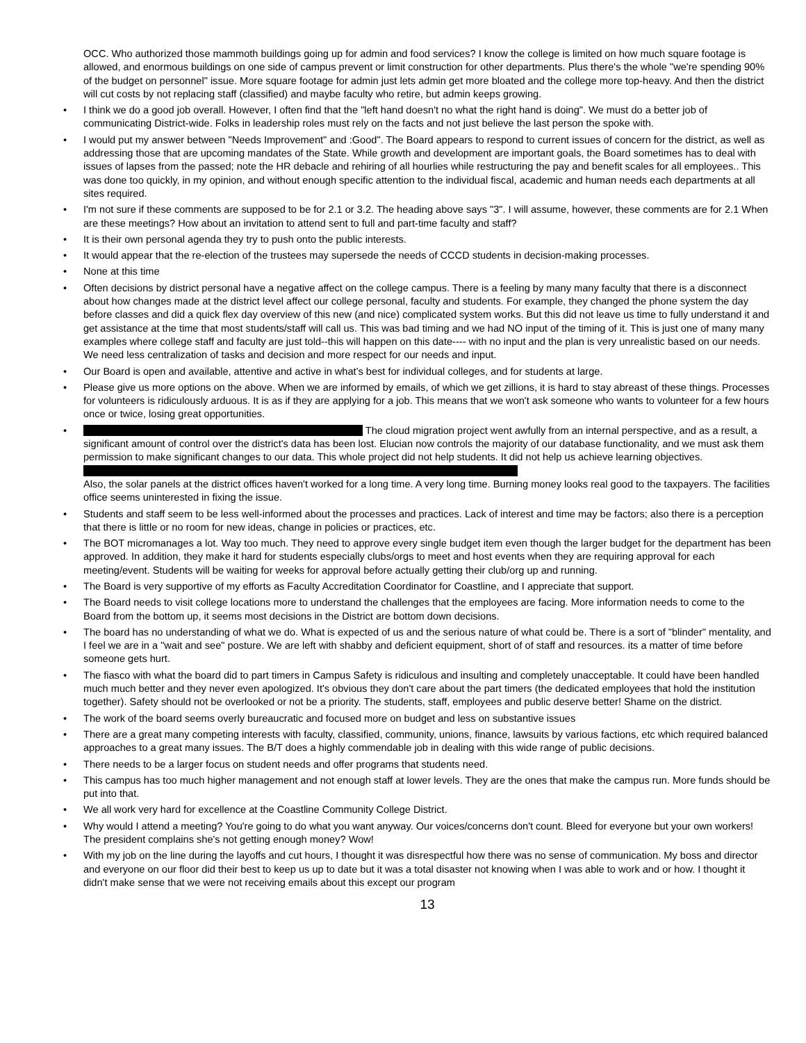OCC. Who authorized those mammoth buildings going up for admin and food services? I know the college is limited on how much square footage is allowed, and enormous buildings on one side of campus prevent or limit construction for other departments. Plus there's the whole "we're spending 90% of the budget on personnel" issue. More square footage for admin just lets admin get more bloated and the college more top-heavy. And then the district will cut costs by not replacing staff (classified) and maybe faculty who retire, but admin keeps growing.
• I think we do a good job overall. However, I often find that the "left hand doesn't no what the right hand is doing". We must do a better job of communicating District-wide. Folks in leadership roles must rely on the facts and not just believe the last person the spoke with.
• I would put my answer between "Needs Improvement" and :Good". The Board appears to respond to current issues of concern for the district, as well as addressing those that are upcoming mandates of the State. While growth and development are important goals, the Board sometimes has to deal with issues of lapses from the passed; note the HR debacle and rehiring of all hourlies while restructuring the pay and benefit scales for all employees.. This was done too quickly, in my opinion, and without enough specific attention to the individual fiscal, academic and human needs each departments at all sites required.
• I'm not sure if these comments are supposed to be for 2.1 or 3.2. The heading above says "3". I will assume, however, these comments are for 2.1 When are these meetings? How about an invitation to attend sent to full and part-time faculty and staff?
• It is their own personal agenda they try to push onto the public interests.
• It would appear that the re-election of the trustees may supersede the needs of CCCD students in decision-making processes.
• None at this time
• Often decisions by district personal have a negative affect on the college campus. There is a feeling by many many faculty that there is a disconnect about how changes made at the district level affect our college personal, faculty and students. For example, they changed the phone system the day before classes and did a quick flex day overview of this new (and nice) complicated system works. But this did not leave us time to fully understand it and get assistance at the time that most students/staff will call us. This was bad timing and we had NO input of the timing of it. This is just one of many many examples where college staff and faculty are just told--this will happen on this date---- with no input and the plan is very unrealistic based on our needs. We need less centralization of tasks and decision and more respect for our needs and input.
• Our Board is open and available, attentive and active in what's best for individual colleges, and for students at large.
• Please give us more options on the above. When we are informed by emails, of which we get zillions, it is hard to stay abreast of these things. Processes for volunteers is ridiculously arduous. It is as if they are applying for a job. This means that we won't ask someone who wants to volunteer for a few hours once or twice, losing great opportunities.
• The cloud migration project went awfully from an internal perspective, and as a result, a significant amount of control over the district's data has been lost. Elucian now controls the majority of our database functionality, and we must ask them permission to make significant changes to our data. This whole project did not help students. It did not help us achieve learning objectives.
Also, the solar panels at the district offices haven't worked for a long time. A very long time. Burning money looks real good to the taxpayers. The facilities office seems uninterested in fixing the issue.
• Students and staff seem to be less well-informed about the processes and practices. Lack of interest and time may be factors; also there is a perception that there is little or no room for new ideas, change in policies or practices, etc.
• The BOT micromanages a lot. Way too much. They need to approve every single budget item even though the larger budget for the department has been approved. In addition, they make it hard for students especially clubs/orgs to meet and host events when they are requiring approval for each meeting/event. Students will be waiting for weeks for approval before actually getting their club/org up and running.
• The Board is very supportive of my efforts as Faculty Accreditation Coordinator for Coastline, and I appreciate that support.
• The Board needs to visit college locations more to understand the challenges that the employees are facing. More information needs to come to the Board from the bottom up, it seems most decisions in the District are bottom down decisions.
• The board has no understanding of what we do. What is expected of us and the serious nature of what could be. There is a sort of "blinder" mentality, and I feel we are in a "wait and see" posture. We are left with shabby and deficient equipment, short of of staff and resources. its a matter of time before someone gets hurt.
• The fiasco with what the board did to part timers in Campus Safety is ridiculous and insulting and completely unacceptable. It could have been handled much much better and they never even apologized. It's obvious they don't care about the part timers (the dedicated employees that hold the institution together). Safety should not be overlooked or not be a priority. The students, staff, employees and public deserve better! Shame on the district.
• The work of the board seems overly bureaucratic and focused more on budget and less on substantive issues
• There are a great many competing interests with faculty, classified, community, unions, finance, lawsuits by various factions, etc which required balanced approaches to a great many issues. The B/T does a highly commendable job in dealing with this wide range of public decisions.
• There needs to be a larger focus on student needs and offer programs that students need.
• This campus has too much higher management and not enough staff at lower levels. They are the ones that make the campus run. More funds should be put into that.
• We all work very hard for excellence at the Coastline Community College District.
• Why would I attend a meeting? You're going to do what you want anyway. Our voices/concerns don't count. Bleed for everyone but your own workers! The president complains she's not getting enough money? Wow!
• With my job on the line during the layoffs and cut hours, I thought it was disrespectful how there was no sense of communication. My boss and director and everyone on our floor did their best to keep us up to date but it was a total disaster not knowing when I was able to work and or how. I thought it didn't make sense that we were not receiving emails about this except our program
13